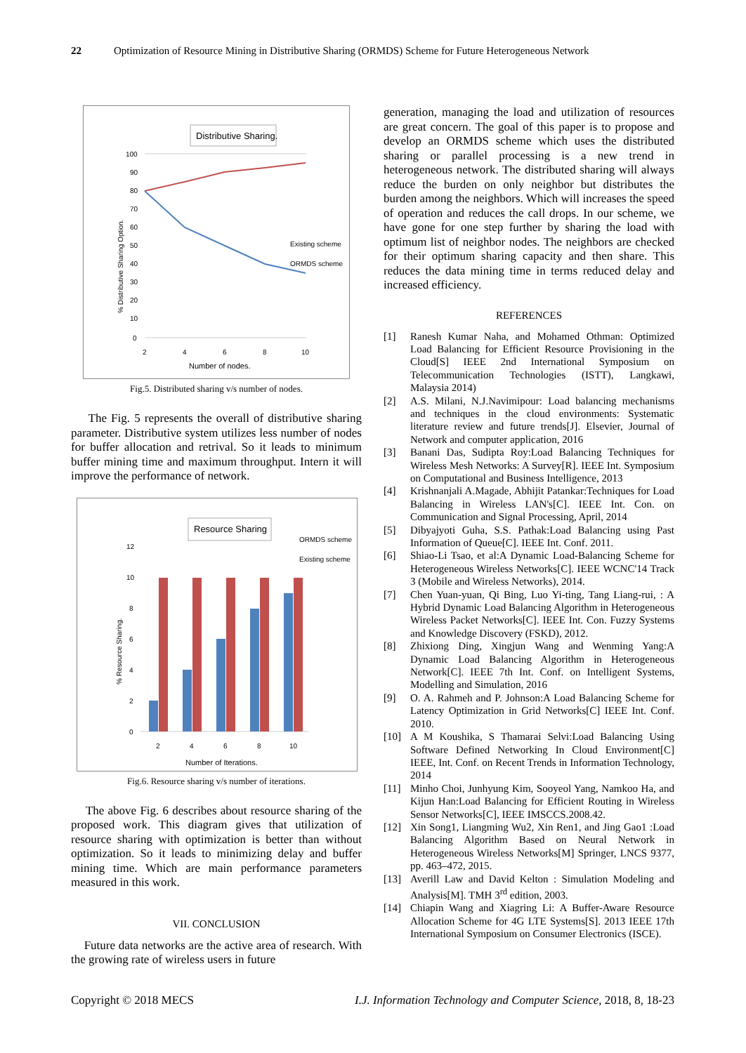22 Optimization of Resource Mining in Distributive Sharing (ORMDS) Scheme for Future Heterogeneous Network
Distributive Sharing.
100
90
80
70
60
50
40
30
20
10
0
2
4
6
8
10
Existing scheme
ORMDS scheme
Number of nodes.
% Distributive Sharing Option.
Fig.5. Distributed sharing v/s number of nodes.
The Fig. 5 represents the overall of distributive sharing parameter. Distributive system utilizes less number of nodes for buffer allocation and retrival. So it leads to minimum buffer mining time and maximum throughput. Intern it will improve the performance of network.
Resource Sharing
ORMDS scheme
Existing scheme
12
10
8
6
4
2
0
2
4
6
8
10
Number of Iterations.
% Resource Sharing.
Fig.6. Resource sharing v/s number of iterations.
The above Fig. 6 describes about resource sharing of the proposed work. This diagram gives that utilization of resource sharing with optimization is better than without optimization. So it leads to minimizing delay and buffer mining time. Which are main performance parameters measured in this work.
VII. CONCLUSION
Future data networks are the active area of research. With the growing rate of wireless users in future
generation, managing the load and utilization of resources are great concern. The goal of this paper is to propose and develop an ORMDS scheme which uses the distributed sharing or parallel processing is a new trend in heterogeneous network. The distributed sharing will always reduce the burden on only neighbor but distributes the burden among the neighbors. Which will increases the speed of operation and reduces the call drops. In our scheme, we have gone for one step further by sharing the load with optimum list of neighbor nodes. The neighbors are checked for their optimum sharing capacity and then share. This reduces the data mining time in terms reduced delay and increased efficiency.
REFERENCES
[1] Ranesh Kumar Naha, and Mohamed Othman: Optimized Load Balancing for Efficient Resource Provisioning in the Cloud[S] IEEE 2nd International Symposium on Telecommunication Technologies (ISTT), Langkawi, Malaysia 2014)
[2] A.S. Milani, N.J.Navimipour: Load balancing mechanisms and techniques in the cloud environments: Systematic literature review and future trends[J]. Elsevier, Journal of Network and computer application, 2016
[3] Banani Das, Sudipta Roy:Load Balancing Techniques for Wireless Mesh Networks: A Survey[R]. IEEE Int. Symposium on Computational and Business Intelligence, 2013
[4] Krishnanjali A.Magade, Abhijit Patankar:Techniques for Load Balancing in Wireless LAN's[C]. IEEE Int. Con. on Communication and Signal Processing, April, 2014
[5] Dibyajyoti Guha, S.S. Pathak:Load Balancing using Past Information of Queue[C]. IEEE Int. Conf. 2011.
[6] Shiao-Li Tsao, et al:A Dynamic Load-Balancing Scheme for Heterogeneous Wireless Networks[C]. IEEE WCNC'14 Track 3 (Mobile and Wireless Networks), 2014.
[7] Chen Yuan-yuan, Qi Bing, Luo Yi-ting, Tang Liang-rui, : A Hybrid Dynamic Load Balancing Algorithm in Heterogeneous Wireless Packet Networks[C]. IEEE Int. Con. Fuzzy Systems and Knowledge Discovery (FSKD), 2012.
[8] Zhixiong Ding, Xingjun Wang and Wenming Yang:A Dynamic Load Balancing Algorithm in Heterogeneous Network[C]. IEEE 7th Int. Conf. on Intelligent Systems, Modelling and Simulation, 2016
[9] O. A. Rahmeh and P. Johnson:A Load Balancing Scheme for Latency Optimization in Grid Networks[C] IEEE Int. Conf. 2010.
[10] A M Koushika, S Thamarai Selvi:Load Balancing Using Software Defined Networking In Cloud Environment[C] IEEE, Int. Conf. on Recent Trends in Information Technology, 2014
[11] Minho Choi, Junhyung Kim, Sooyeol Yang, Namkoo Ha, and Kijun Han:Load Balancing for Efficient Routing in Wireless Sensor Networks[C], IEEE IMSCCS.2008.42.
[12] Xin Song1, Liangming Wu2, Xin Ren1, and Jing Gao1 :Load Balancing Algorithm Based on Neural Network in Heterogeneous Wireless Networks[M] Springer, LNCS 9377, pp. 463–472, 2015.
[13] Averill Law and David Kelton : Simulation Modeling and Analysis[M]. TMH 3<sup>rd</sup> edition, 2003.
[14] Chiapin Wang and Xiagring Li: A Buffer-Aware Resource Allocation Scheme for 4G LTE Systems[S]. 2013 IEEE 17th International Symposium on Consumer Electronics (ISCE).
Copyright © 2018 MECS I.J. Information Technology and Computer Science, 2018, 8, 18-23